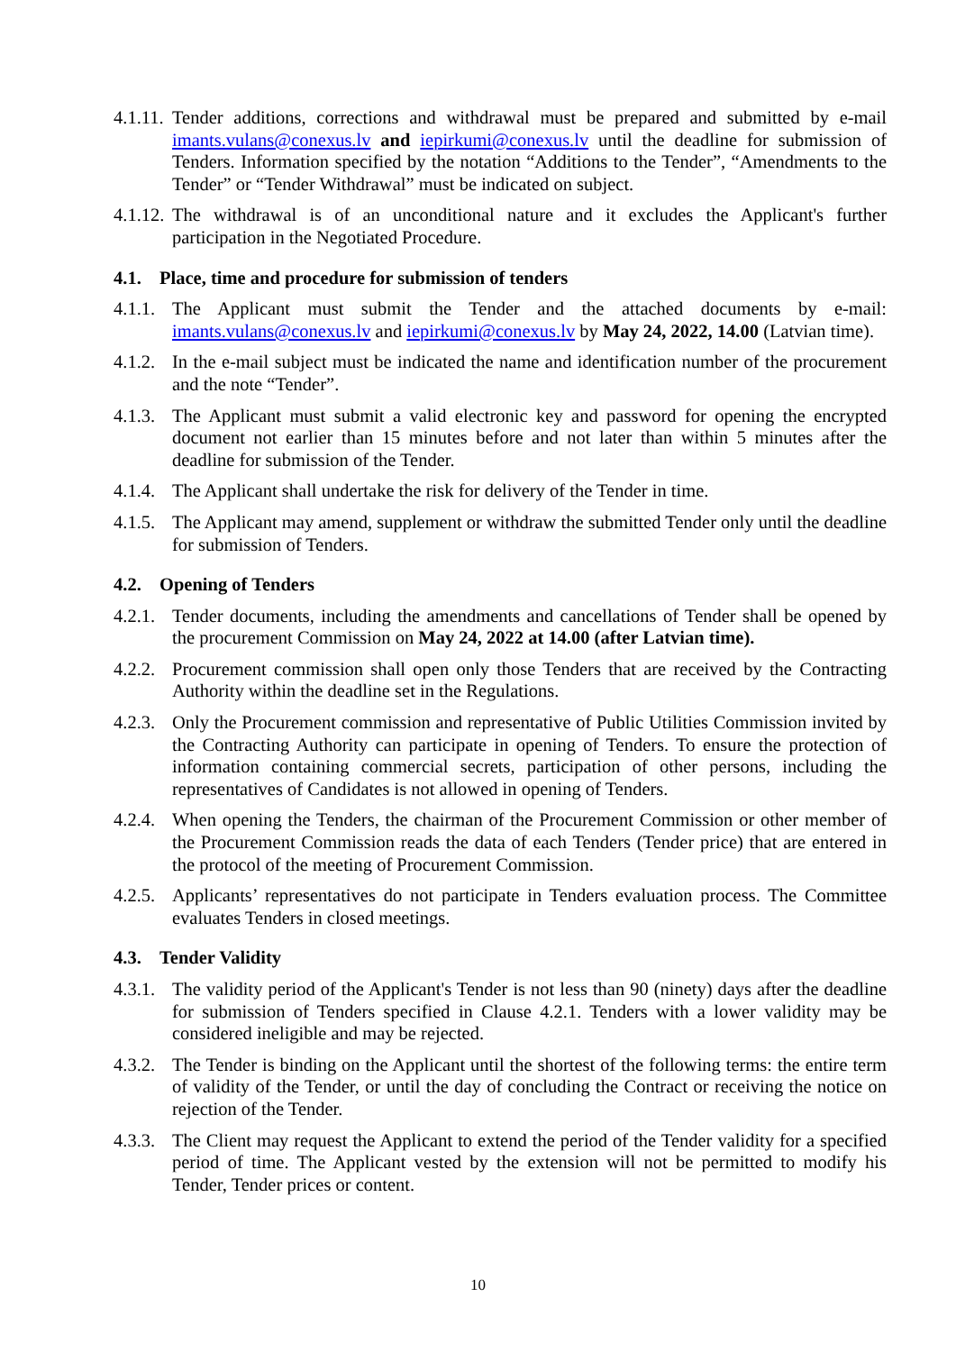4.1.11.
Tender additions, corrections and withdrawal must be prepared and submitted by e-mail imants.vulans@conexus.lv and iepirkumi@conexus.lv until the deadline for submission of Tenders. Information specified by the notation “Additions to the Tender”, “Amendments to the Tender” or “Tender Withdrawal” must be indicated on subject.
4.1.12.
The withdrawal is of an unconditional nature and it excludes the Applicant's further participation in the Negotiated Procedure.
4.1. Place, time and procedure for submission of tenders
4.1.1.
The Applicant must submit the Tender and the attached documents by e-mail: imants.vulans@conexus.lv and iepirkumi@conexus.lv by May 24, 2022, 14.00 (Latvian time).
4.1.2.
In the e-mail subject must be indicated the name and identification number of the procurement and the note “Tender”.
4.1.3.
The Applicant must submit a valid electronic key and password for opening the encrypted document not earlier than 15 minutes before and not later than within 5 minutes after the deadline for submission of the Tender.
4.1.4.
The Applicant shall undertake the risk for delivery of the Tender in time.
4.1.5.
The Applicant may amend, supplement or withdraw the submitted Tender only until the deadline for submission of Tenders.
4.2. Opening of Tenders
4.2.1.
Tender documents, including the amendments and cancellations of Tender shall be opened by the procurement Commission on May 24, 2022 at 14.00 (after Latvian time).
4.2.2.
Procurement commission shall open only those Tenders that are received by the Contracting Authority within the deadline set in the Regulations.
4.2.3.
Only the Procurement commission and representative of Public Utilities Commission invited by the Contracting Authority can participate in opening of Tenders. To ensure the protection of information containing commercial secrets, participation of other persons, including the representatives of Candidates is not allowed in opening of Tenders.
4.2.4.
When opening the Tenders, the chairman of the Procurement Commission or other member of the Procurement Commission reads the data of each Tenders (Tender price) that are entered in the protocol of the meeting of Procurement Commission.
4.2.5.
Applicants’ representatives do not participate in Tenders evaluation process. The Committee evaluates Tenders in closed meetings.
4.3. Tender Validity
4.3.1.
The validity period of the Applicant's Tender is not less than 90 (ninety) days after the deadline for submission of Tenders specified in Clause 4.2.1. Tenders with a lower validity may be considered ineligible and may be rejected.
4.3.2.
The Tender is binding on the Applicant until the shortest of the following terms: the entire term of validity of the Tender, or until the day of concluding the Contract or receiving the notice on rejection of the Tender.
4.3.3.
The Client may request the Applicant to extend the period of the Tender validity for a specified period of time. The Applicant vested by the extension will not be permitted to modify his Tender, Tender prices or content.
10